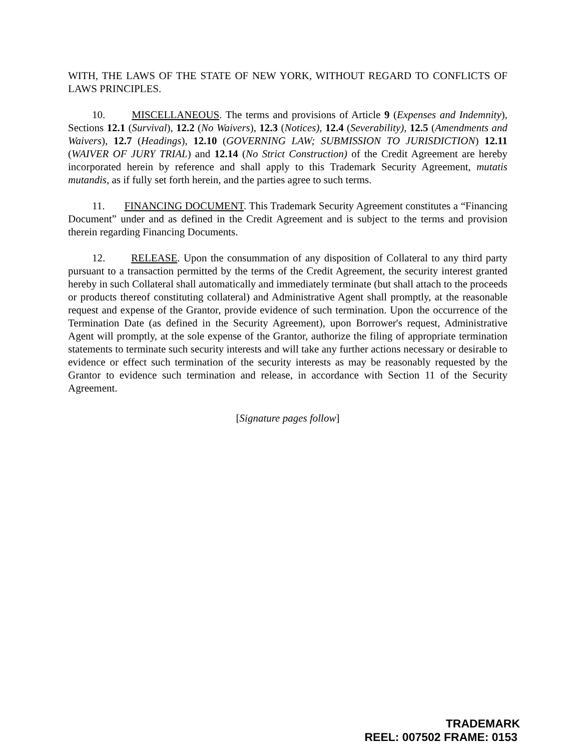WITH, THE LAWS OF THE STATE OF NEW YORK, WITHOUT REGARD TO CONFLICTS OF LAWS PRINCIPLES.
10. MISCELLANEOUS. The terms and provisions of Article 9 (Expenses and Indemnity), Sections 12.1 (Survival), 12.2 (No Waivers), 12.3 (Notices), 12.4 (Severability), 12.5 (Amendments and Waivers), 12.7 (Headings), 12.10 (GOVERNING LAW; SUBMISSION TO JURISDICTION) 12.11 (WAIVER OF JURY TRIAL) and 12.14 (No Strict Construction) of the Credit Agreement are hereby incorporated herein by reference and shall apply to this Trademark Security Agreement, mutatis mutandis, as if fully set forth herein, and the parties agree to such terms.
11. FINANCING DOCUMENT. This Trademark Security Agreement constitutes a “Financing Document” under and as defined in the Credit Agreement and is subject to the terms and provision therein regarding Financing Documents.
12. RELEASE. Upon the consummation of any disposition of Collateral to any third party pursuant to a transaction permitted by the terms of the Credit Agreement, the security interest granted hereby in such Collateral shall automatically and immediately terminate (but shall attach to the proceeds or products thereof constituting collateral) and Administrative Agent shall promptly, at the reasonable request and expense of the Grantor, provide evidence of such termination. Upon the occurrence of the Termination Date (as defined in the Security Agreement), upon Borrower's request, Administrative Agent will promptly, at the sole expense of the Grantor, authorize the filing of appropriate termination statements to terminate such security interests and will take any further actions necessary or desirable to evidence or effect such termination of the security interests as may be reasonably requested by the Grantor to evidence such termination and release, in accordance with Section 11 of the Security Agreement.
[Signature pages follow]
TRADEMARK
REEL: 007502 FRAME: 0153